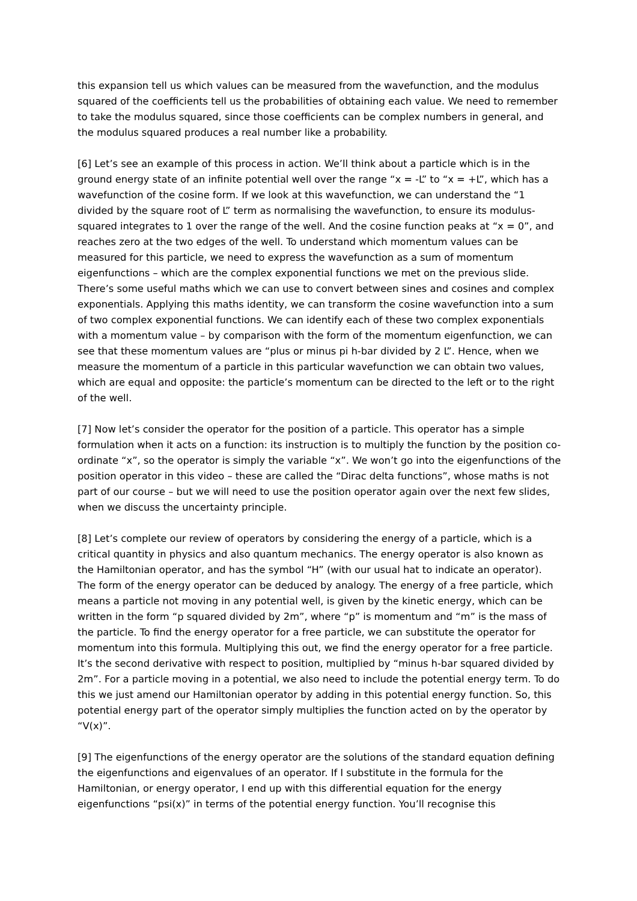this expansion tell us which values can be measured from the wavefunction, and the modulus squared of the coefficients tell us the probabilities of obtaining each value. We need to remember to take the modulus squared, since those coefficients can be complex numbers in general, and the modulus squared produces a real number like a probability.
[6] Let’s see an example of this process in action. We’ll think about a particle which is in the ground energy state of an infinite potential well over the range “x = -L” to “x = +L”, which has a wavefunction of the cosine form. If we look at this wavefunction, we can understand the “1 divided by the square root of L” term as normalising the wavefunction, to ensure its modulus-squared integrates to 1 over the range of the well. And the cosine function peaks at “x = 0”, and reaches zero at the two edges of the well. To understand which momentum values can be measured for this particle, we need to express the wavefunction as a sum of momentum eigenfunctions – which are the complex exponential functions we met on the previous slide. There’s some useful maths which we can use to convert between sines and cosines and complex exponentials. Applying this maths identity, we can transform the cosine wavefunction into a sum of two complex exponential functions. We can identify each of these two complex exponentials with a momentum value – by comparison with the form of the momentum eigenfunction, we can see that these momentum values are “plus or minus pi h-bar divided by 2 L”. Hence, when we measure the momentum of a particle in this particular wavefunction we can obtain two values, which are equal and opposite: the particle’s momentum can be directed to the left or to the right of the well.
[7] Now let’s consider the operator for the position of a particle. This operator has a simple formulation when it acts on a function: its instruction is to multiply the function by the position co-ordinate “x”, so the operator is simply the variable “x”. We won’t go into the eigenfunctions of the position operator in this video – these are called the “Dirac delta functions”, whose maths is not part of our course – but we will need to use the position operator again over the next few slides, when we discuss the uncertainty principle.
[8] Let’s complete our review of operators by considering the energy of a particle, which is a critical quantity in physics and also quantum mechanics. The energy operator is also known as the Hamiltonian operator, and has the symbol “H” (with our usual hat to indicate an operator). The form of the energy operator can be deduced by analogy. The energy of a free particle, which means a particle not moving in any potential well, is given by the kinetic energy, which can be written in the form “p squared divided by 2m”, where “p” is momentum and “m” is the mass of the particle. To find the energy operator for a free particle, we can substitute the operator for momentum into this formula. Multiplying this out, we find the energy operator for a free particle. It’s the second derivative with respect to position, multiplied by “minus h-bar squared divided by 2m”. For a particle moving in a potential, we also need to include the potential energy term. To do this we just amend our Hamiltonian operator by adding in this potential energy function. So, this potential energy part of the operator simply multiplies the function acted on by the operator by “V(x)”.
[9] The eigenfunctions of the energy operator are the solutions of the standard equation defining the eigenfunctions and eigenvalues of an operator. If I substitute in the formula for the Hamiltonian, or energy operator, I end up with this differential equation for the energy eigenfunctions “psi(x)” in terms of the potential energy function. You’ll recognise this